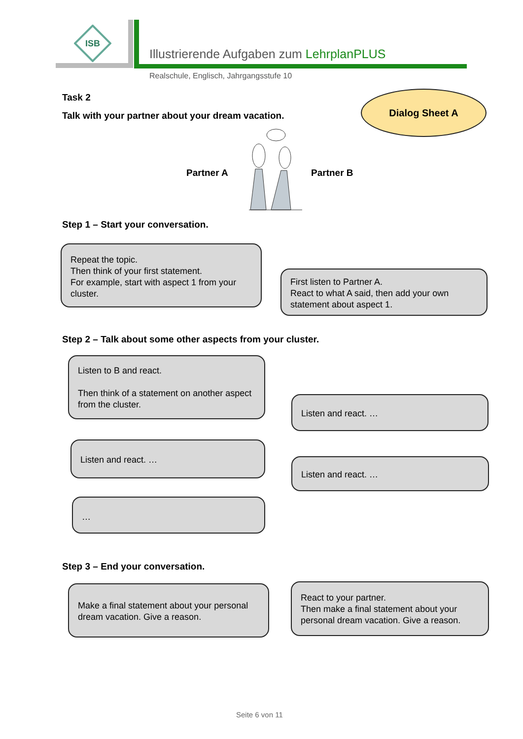ISB
Illustrierende Aufgaben zum LehrplanPLUS
Realschule, Englisch, Jahrgangsstufe 10
Task 2
Talk with your partner about your dream vacation.
Dialog Sheet A
Partner A Partner B
Step 1 – Start your conversation.
Repeat the topic.
Then think of your first statement.
For example, start with aspect 1 from your cluster.
First listen to Partner A.
React to what A said, then add your own statement about aspect 1.
Step 2 – Talk about some other aspects from your cluster.
Listen to B and react.
Then think of a statement on another aspect from the cluster.
Listen and react. …
Listen and react. …
Listen and react. …
…
Step 3 – End your conversation.
Make a final statement about your personal dream vacation. Give a reason.
React to your partner.
Then make a final statement about your personal dream vacation. Give a reason.
Seite 6 von 11